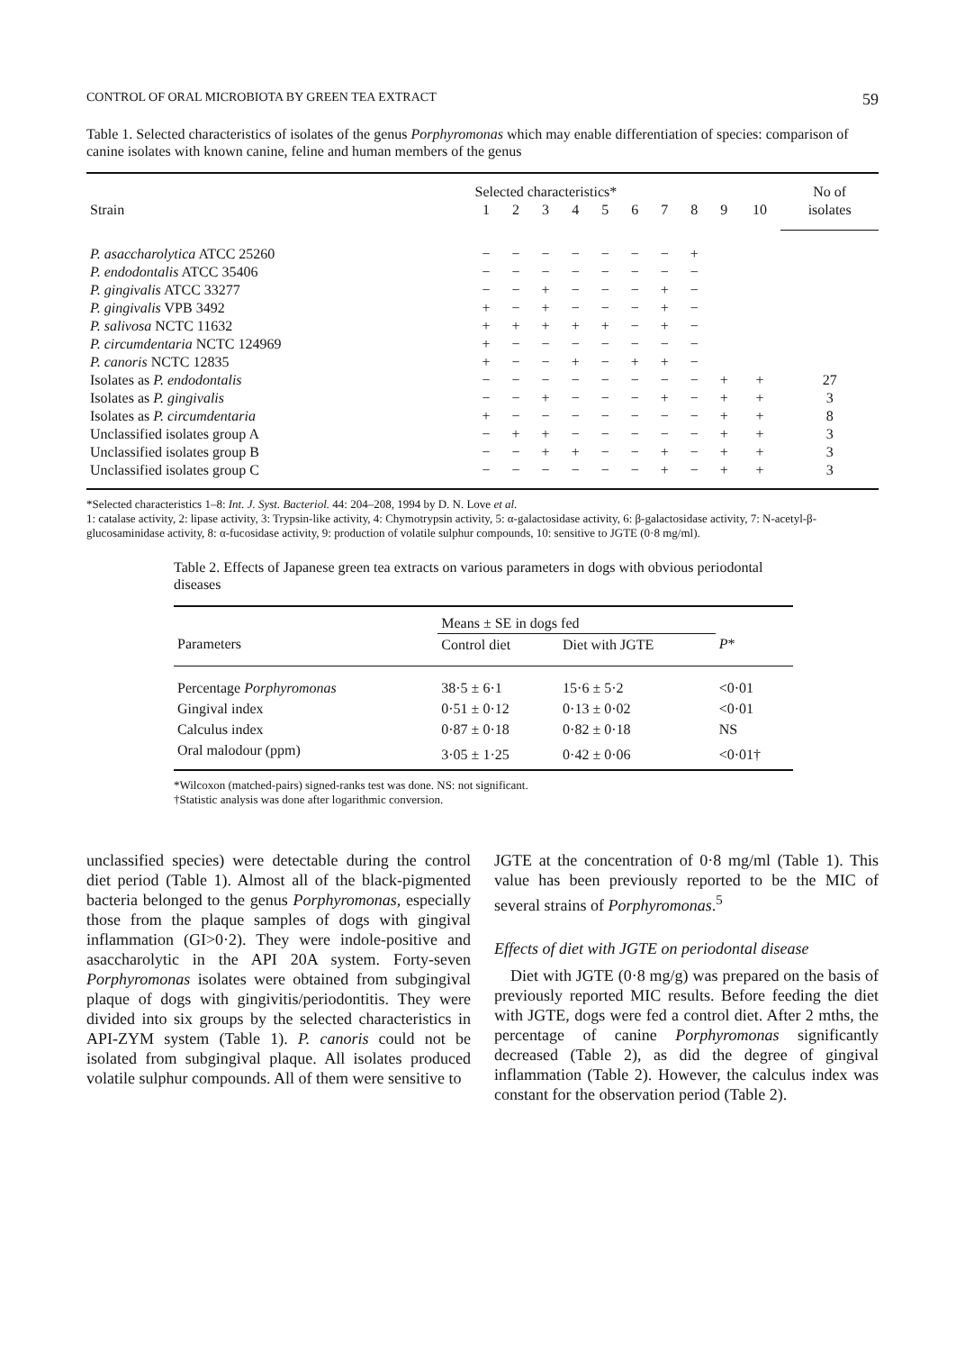CONTROL OF ORAL MICROBIOTA BY GREEN TEA EXTRACT 59
Table 1. Selected characteristics of isolates of the genus Porphyromonas which may enable differentiation of species: comparison of canine isolates with known canine, feline and human members of the genus
| | Selected characteristics* | | | | | | | | | | No of |
| --- | --- | --- | --- | --- | --- | --- | --- | --- | --- | --- | --- |
| Strain | 1 | 2 | 3 | 4 | 5 | 6 | 7 | 8 | 9 | 10 | isolates |
| P. asaccharolytica ATCC 25260 | − | − | − | − | − | − | − | + | | | |
| P. endodontalis ATCC 35406 | − | − | − | − | − | − | − | − | | | |
| P. gingivalis ATCC 33277 | − | − | + | − | − | − | + | − | | | |
| P. gingivalis VPB 3492 | + | − | + | − | − | − | + | − | | | |
| P. salivosa NCTC 11632 | + | + | + | + | + | − | + | − | | | |
| P. circumdentaria NCTC 124969 | + | − | − | − | − | − | − | − | | | |
| P. canoris NCTC 12835 | + | − | − | + | − | + | + | − | | | |
| Isolates as P. endodontalis | − | − | − | − | − | − | − | − | + | + | 27 |
| Isolates as P. gingivalis | − | − | + | − | − | − | + | − | + | + | 3 |
| Isolates as P. circumdentaria | + | − | − | − | − | − | − | − | + | + | 8 |
| Unclassified isolates group A | − | + | + | − | − | − | − | − | + | + | 3 |
| Unclassified isolates group B | − | − | + | + | − | − | + | − | + | + | 3 |
| Unclassified isolates group C | − | − | − | − | − | − | + | − | + | + | 3 |
*Selected characteristics 1–8: Int. J. Syst. Bacteriol. 44: 204–208, 1994 by D. N. Love et al.
1: catalase activity, 2: lipase activity, 3: Trypsin-like activity, 4: Chymotrypsin activity, 5: α-galactosidase activity, 6: β-galactosidase activity, 7: N-acetyl-β-glucosaminidase activity, 8: α-fucosidase activity, 9: production of volatile sulphur compounds, 10: sensitive to JGTE (0·8 mg/ml).
Table 2. Effects of Japanese green tea extracts on various parameters in dogs with obvious periodontal diseases
| | Means ± SE in dogs fed | | |
| --- | --- | --- | --- |
| Parameters | Control diet | Diet with JGTE | P * |
| Percentage Porphyromonas | 38·5 ± 6·1 | 15·6 ± 5·2 | <0·01 |
| Gingival index | 0·51 ± 0·12 | 0·13 ± 0·02 | <0·01 |
| Calculus index | 0·87 ± 0·18 | 0·82 ± 0·18 | NS |
| Oral malodour (ppm) | 3·05 ± 1·25 | 0·42 ± 0·06 | <0·01† |
*Wilcoxon (matched-pairs) signed-ranks test was done. NS: not significant.
†Statistic analysis was done after logarithmic conversion.
unclassified species) were detectable during the control diet period (Table 1). Almost all of the black-pigmented bacteria belonged to the genus Porphyromonas, especially those from the plaque samples of dogs with gingival inflammation (GI>0·2). They were indole-positive and asaccharolytic in the API 20A system. Forty-seven Porphyromonas isolates were obtained from subgingival plaque of dogs with gingivitis/periodontitis. They were divided into six groups by the selected characteristics in API-ZYM system (Table 1). P. canoris could not be isolated from subgingival plaque. All isolates produced volatile sulphur compounds. All of them were sensitive to
JGTE at the concentration of 0·8 mg/ml (Table 1). This value has been previously reported to be the MIC of several strains of Porphyromonas.<sup>5</sup>
Effects of diet with JGTE on periodontal disease
Diet with JGTE (0·8 mg/g) was prepared on the basis of previously reported MIC results. Before feeding the diet with JGTE, dogs were fed a control diet. After 2 mths, the percentage of canine Porphyromonas significantly decreased (Table 2), as did the degree of gingival inflammation (Table 2). However, the calculus index was constant for the observation period (Table 2).